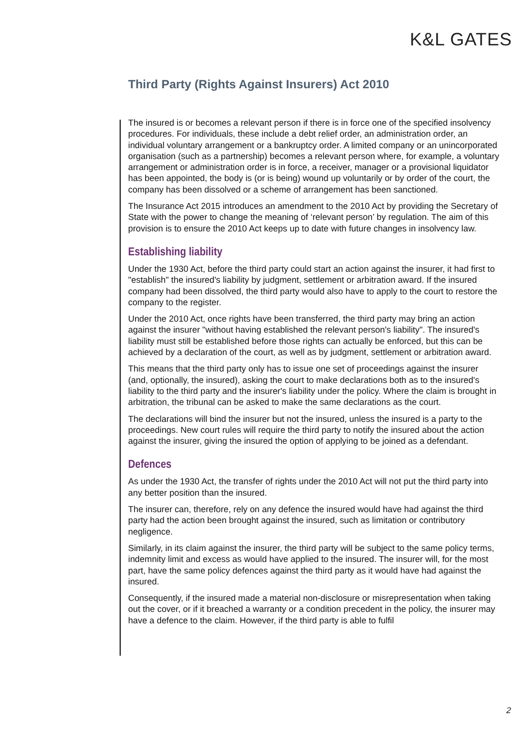K&L GATES
Third Party (Rights Against Insurers) Act 2010
The insured is or becomes a relevant person if there is in force one of the specified insolvency procedures. For individuals, these include a debt relief order, an administration order, an individual voluntary arrangement or a bankruptcy order. A limited company or an unincorporated organisation (such as a partnership) becomes a relevant person where, for example, a voluntary arrangement or administration order is in force, a receiver, manager or a provisional liquidator has been appointed, the body is (or is being) wound up voluntarily or by order of the court, the company has been dissolved or a scheme of arrangement has been sanctioned.
The Insurance Act 2015 introduces an amendment to the 2010 Act by providing the Secretary of State with the power to change the meaning of ‘relevant person’ by regulation. The aim of this provision is to ensure the 2010 Act keeps up to date with future changes in insolvency law.
Establishing liability
Under the 1930 Act, before the third party could start an action against the insurer, it had first to "establish" the insured's liability by judgment, settlement or arbitration award. If the insured company had been dissolved, the third party would also have to apply to the court to restore the company to the register.
Under the 2010 Act, once rights have been transferred, the third party may bring an action against the insurer "without having established the relevant person's liability". The insured's liability must still be established before those rights can actually be enforced, but this can be achieved by a declaration of the court, as well as by judgment, settlement or arbitration award.
This means that the third party only has to issue one set of proceedings against the insurer (and, optionally, the insured), asking the court to make declarations both as to the insured's liability to the third party and the insurer's liability under the policy. Where the claim is brought in arbitration, the tribunal can be asked to make the same declarations as the court.
The declarations will bind the insurer but not the insured, unless the insured is a party to the proceedings. New court rules will require the third party to notify the insured about the action against the insurer, giving the insured the option of applying to be joined as a defendant.
Defences
As under the 1930 Act, the transfer of rights under the 2010 Act will not put the third party into any better position than the insured.
The insurer can, therefore, rely on any defence the insured would have had against the third party had the action been brought against the insured, such as limitation or contributory negligence.
Similarly, in its claim against the insurer, the third party will be subject to the same policy terms, indemnity limit and excess as would have applied to the insured. The insurer will, for the most part, have the same policy defences against the third party as it would have had against the insured.
Consequently, if the insured made a material non-disclosure or misrepresentation when taking out the cover, or if it breached a warranty or a condition precedent in the policy, the insurer may have a defence to the claim. However, if the third party is able to fulfil
2